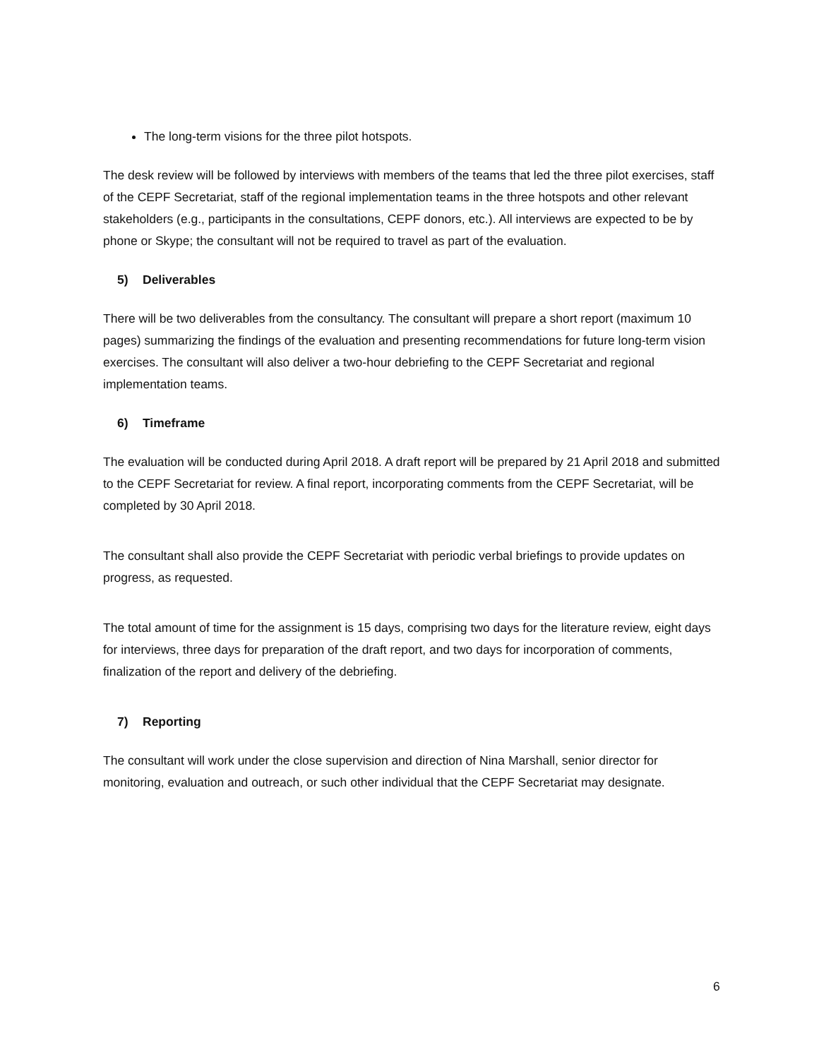The long-term visions for the three pilot hotspots.
The desk review will be followed by interviews with members of the teams that led the three pilot exercises, staff of the CEPF Secretariat, staff of the regional implementation teams in the three hotspots and other relevant stakeholders (e.g., participants in the consultations, CEPF donors, etc.). All interviews are expected to be by phone or Skype; the consultant will not be required to travel as part of the evaluation.
5) Deliverables
There will be two deliverables from the consultancy. The consultant will prepare a short report (maximum 10 pages) summarizing the findings of the evaluation and presenting recommendations for future long-term vision exercises. The consultant will also deliver a two-hour debriefing to the CEPF Secretariat and regional implementation teams.
6) Timeframe
The evaluation will be conducted during April 2018. A draft report will be prepared by 21 April 2018 and submitted to the CEPF Secretariat for review. A final report, incorporating comments from the CEPF Secretariat, will be completed by 30 April 2018.
The consultant shall also provide the CEPF Secretariat with periodic verbal briefings to provide updates on progress, as requested.
The total amount of time for the assignment is 15 days, comprising two days for the literature review, eight days for interviews, three days for preparation of the draft report, and two days for incorporation of comments, finalization of the report and delivery of the debriefing.
7) Reporting
The consultant will work under the close supervision and direction of Nina Marshall, senior director for monitoring, evaluation and outreach, or such other individual that the CEPF Secretariat may designate.
6